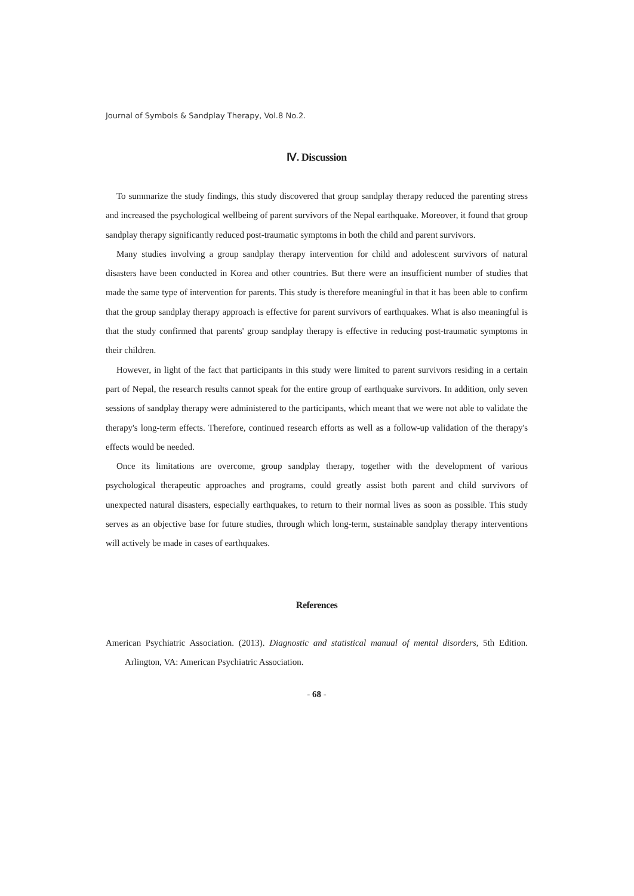Journal of Symbols & Sandplay Therapy, Vol.8 No.2.
Ⅳ. Discussion
To summarize the study findings, this study discovered that group sandplay therapy reduced the parenting stress and increased the psychological wellbeing of parent survivors of the Nepal earthquake. Moreover, it found that group sandplay therapy significantly reduced post-traumatic symptoms in both the child and parent survivors.
Many studies involving a group sandplay therapy intervention for child and adolescent survivors of natural disasters have been conducted in Korea and other countries. But there were an insufficient number of studies that made the same type of intervention for parents. This study is therefore meaningful in that it has been able to confirm that the group sandplay therapy approach is effective for parent survivors of earthquakes. What is also meaningful is that the study confirmed that parents' group sandplay therapy is effective in reducing post-traumatic symptoms in their children.
However, in light of the fact that participants in this study were limited to parent survivors residing in a certain part of Nepal, the research results cannot speak for the entire group of earthquake survivors. In addition, only seven sessions of sandplay therapy were administered to the participants, which meant that we were not able to validate the therapy's long-term effects. Therefore, continued research efforts as well as a follow-up validation of the therapy's effects would be needed.
Once its limitations are overcome, group sandplay therapy, together with the development of various psychological therapeutic approaches and programs, could greatly assist both parent and child survivors of unexpected natural disasters, especially earthquakes, to return to their normal lives as soon as possible. This study serves as an objective base for future studies, through which long-term, sustainable sandplay therapy interventions will actively be made in cases of earthquakes.
References
American Psychiatric Association. (2013). Diagnostic and statistical manual of mental disorders, 5th Edition. Arlington, VA: American Psychiatric Association.
- 68 -